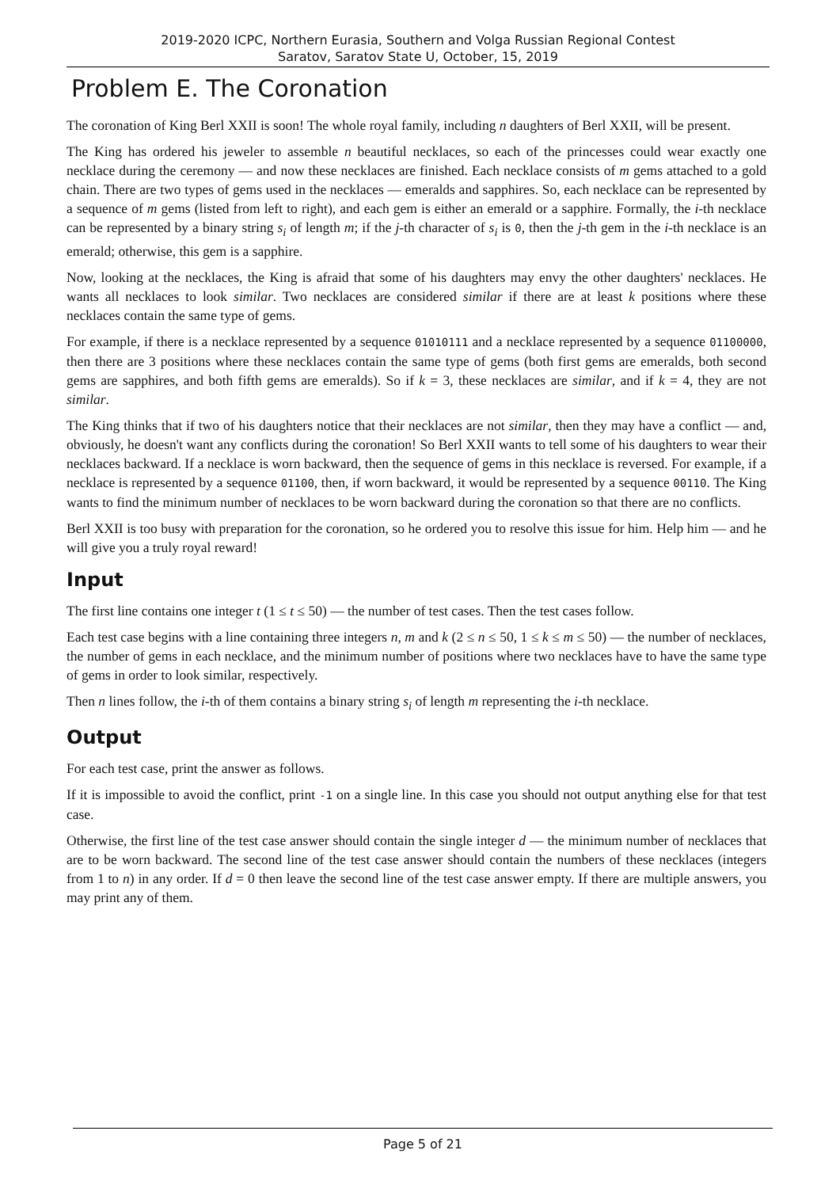2019-2020 ICPC, Northern Eurasia, Southern and Volga Russian Regional Contest
Saratov, Saratov State U, October, 15, 2019
Problem E. The Coronation
The coronation of King Berl XXII is soon! The whole royal family, including n daughters of Berl XXII, will be present.
The King has ordered his jeweler to assemble n beautiful necklaces, so each of the princesses could wear exactly one necklace during the ceremony — and now these necklaces are finished. Each necklace consists of m gems attached to a gold chain. There are two types of gems used in the necklaces — emeralds and sapphires. So, each necklace can be represented by a sequence of m gems (listed from left to right), and each gem is either an emerald or a sapphire. Formally, the i-th necklace can be represented by a binary string s<sub>i</sub> of length m; if the j-th character of s<sub>i</sub> is 0, then the j-th gem in the i-th necklace is an emerald; otherwise, this gem is a sapphire.
Now, looking at the necklaces, the King is afraid that some of his daughters may envy the other daughters' necklaces. He wants all necklaces to look similar. Two necklaces are considered similar if there are at least k positions where these necklaces contain the same type of gems.
For example, if there is a necklace represented by a sequence 01010111 and a necklace represented by a sequence 01100000, then there are 3 positions where these necklaces contain the same type of gems (both first gems are emeralds, both second gems are sapphires, and both fifth gems are emeralds). So if k = 3, these necklaces are similar, and if k = 4, they are not similar.
The King thinks that if two of his daughters notice that their necklaces are not similar, then they may have a conflict — and, obviously, he doesn't want any conflicts during the coronation! So Berl XXII wants to tell some of his daughters to wear their necklaces backward. If a necklace is worn backward, then the sequence of gems in this necklace is reversed. For example, if a necklace is represented by a sequence 01100, then, if worn backward, it would be represented by a sequence 00110. The King wants to find the minimum number of necklaces to be worn backward during the coronation so that there are no conflicts.
Berl XXII is too busy with preparation for the coronation, so he ordered you to resolve this issue for him. Help him — and he will give you a truly royal reward!
Input
The first line contains one integer t (1 ≤ t ≤ 50) — the number of test cases. Then the test cases follow.
Each test case begins with a line containing three integers n, m and k (2 ≤ n ≤ 50, 1 ≤ k ≤ m ≤ 50) — the number of necklaces, the number of gems in each necklace, and the minimum number of positions where two necklaces have to have the same type of gems in order to look similar, respectively.
Then n lines follow, the i-th of them contains a binary string s<sub>i</sub> of length m representing the i-th necklace.
Output
For each test case, print the answer as follows.
If it is impossible to avoid the conflict, print -1 on a single line. In this case you should not output anything else for that test case.
Otherwise, the first line of the test case answer should contain the single integer d — the minimum number of necklaces that are to be worn backward. The second line of the test case answer should contain the numbers of these necklaces (integers from 1 to n) in any order. If d = 0 then leave the second line of the test case answer empty. If there are multiple answers, you may print any of them.
Page 5 of 21